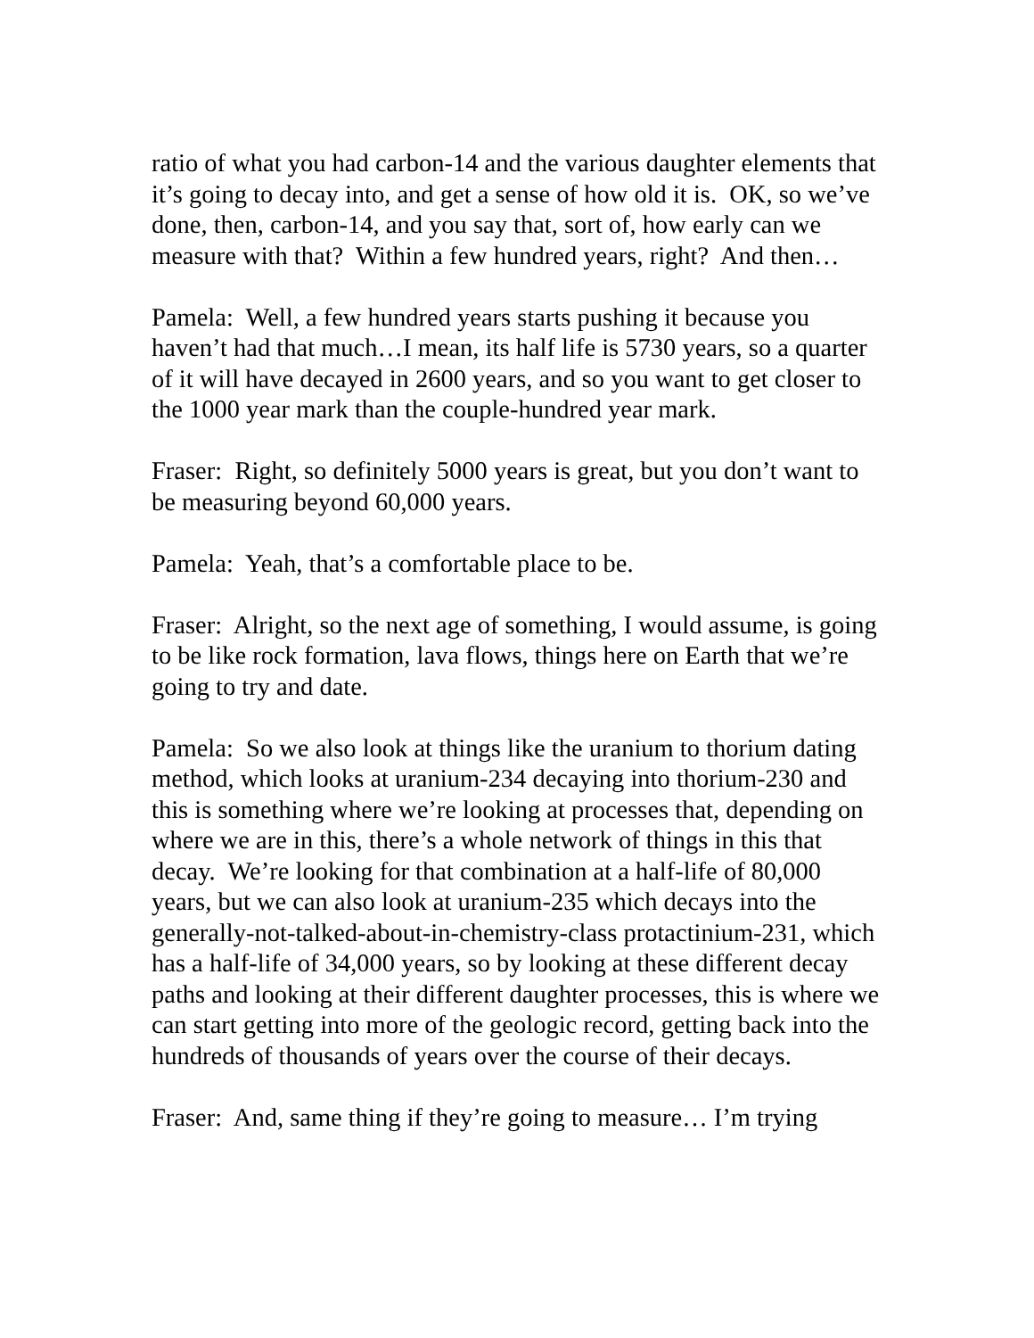ratio of what you had carbon-14 and the various daughter elements that it’s going to decay into, and get a sense of how old it is. OK, so we’ve done, then, carbon-14, and you say that, sort of, how early can we measure with that? Within a few hundred years, right? And then…
Pamela: Well, a few hundred years starts pushing it because you haven’t had that much…I mean, its half life is 5730 years, so a quarter of it will have decayed in 2600 years, and so you want to get closer to the 1000 year mark than the couple-hundred year mark.
Fraser: Right, so definitely 5000 years is great, but you don’t want to be measuring beyond 60,000 years.
Pamela: Yeah, that’s a comfortable place to be.
Fraser: Alright, so the next age of something, I would assume, is going to be like rock formation, lava flows, things here on Earth that we’re going to try and date.
Pamela: So we also look at things like the uranium to thorium dating method, which looks at uranium-234 decaying into thorium-230 and this is something where we’re looking at processes that, depending on where we are in this, there’s a whole network of things in this that decay. We’re looking for that combination at a half-life of 80,000 years, but we can also look at uranium-235 which decays into the generally-not-talked-about-in-chemistry-class protactinium-231, which has a half-life of 34,000 years, so by looking at these different decay paths and looking at their different daughter processes, this is where we can start getting into more of the geologic record, getting back into the hundreds of thousands of years over the course of their decays.
Fraser: And, same thing if they’re going to measure… I’m trying